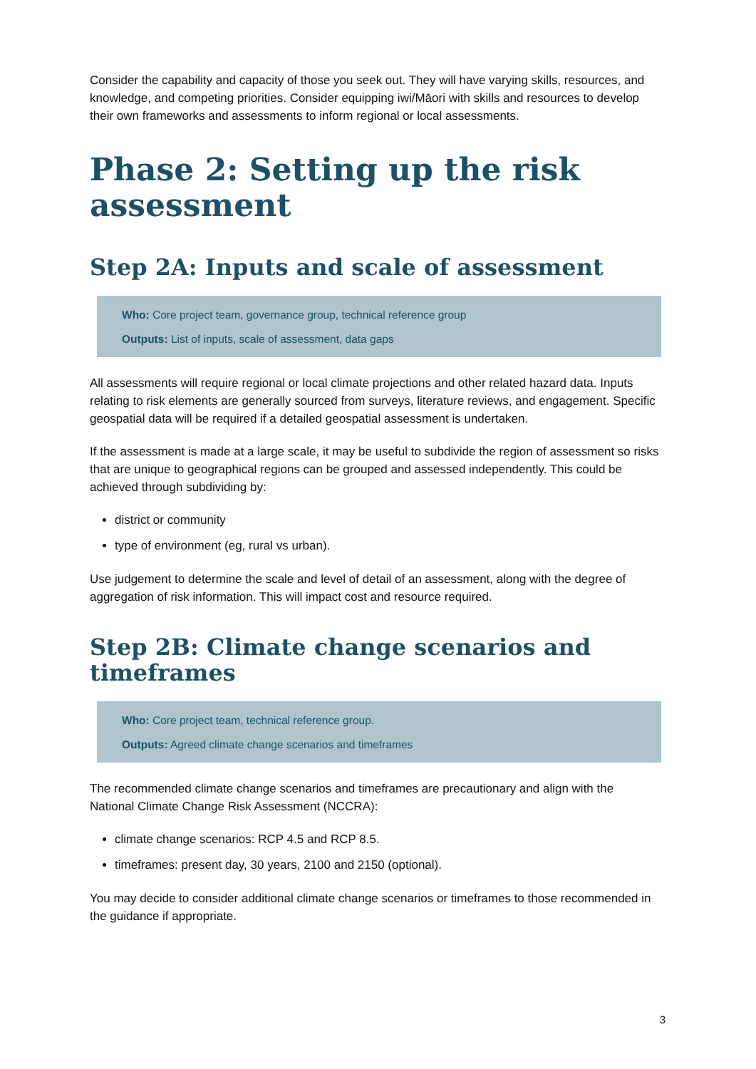Consider the capability and capacity of those you seek out. They will have varying skills, resources, and knowledge, and competing priorities. Consider equipping iwi/Māori with skills and resources to develop their own frameworks and assessments to inform regional or local assessments.
Phase 2: Setting up the risk assessment
Step 2A: Inputs and scale of assessment
Who: Core project team, governance group, technical reference group
Outputs: List of inputs, scale of assessment, data gaps
All assessments will require regional or local climate projections and other related hazard data. Inputs relating to risk elements are generally sourced from surveys, literature reviews, and engagement. Specific geospatial data will be required if a detailed geospatial assessment is undertaken.
If the assessment is made at a large scale, it may be useful to subdivide the region of assessment so risks that are unique to geographical regions can be grouped and assessed independently. This could be achieved through subdividing by:
district or community
type of environment (eg, rural vs urban).
Use judgement to determine the scale and level of detail of an assessment, along with the degree of aggregation of risk information. This will impact cost and resource required.
Step 2B: Climate change scenarios and timeframes
Who: Core project team, technical reference group.
Outputs: Agreed climate change scenarios and timeframes
The recommended climate change scenarios and timeframes are precautionary and align with the National Climate Change Risk Assessment (NCCRA):
climate change scenarios: RCP 4.5 and RCP 8.5.
timeframes: present day, 30 years, 2100 and 2150 (optional).
You may decide to consider additional climate change scenarios or timeframes to those recommended in the guidance if appropriate.
3